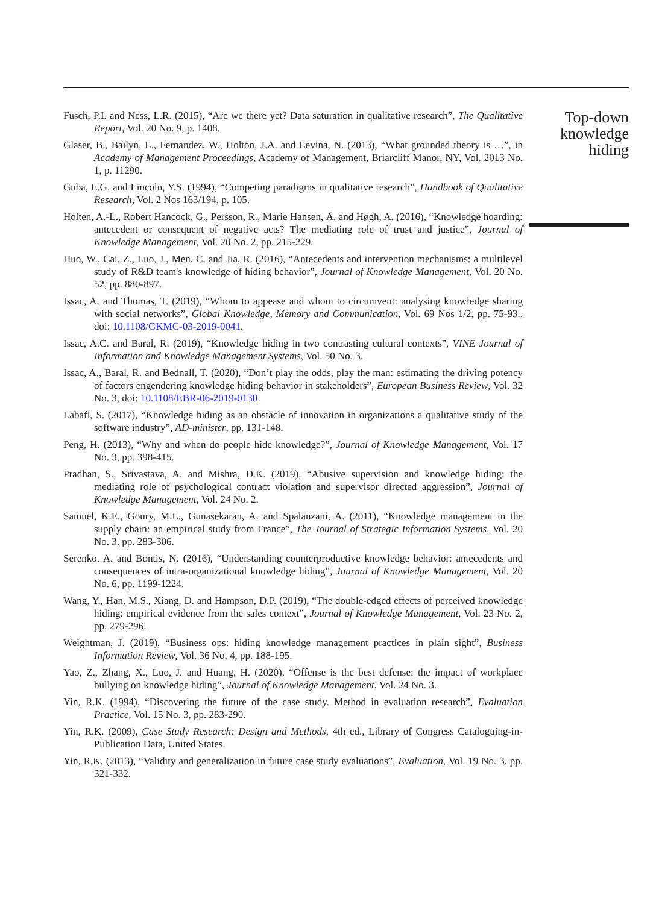Fusch, P.I. and Ness, L.R. (2015), “Are we there yet? Data saturation in qualitative research”, The Qualitative Report, Vol. 20 No. 9, p. 1408.
Glaser, B., Bailyn, L., Fernandez, W., Holton, J.A. and Levina, N. (2013), “What grounded theory is …”, in Academy of Management Proceedings, Academy of Management, Briarcliff Manor, NY, Vol. 2013 No. 1, p. 11290.
Guba, E.G. and Lincoln, Y.S. (1994), “Competing paradigms in qualitative research”, Handbook of Qualitative Research, Vol. 2 Nos 163/194, p. 105.
Holten, A.-L., Robert Hancock, G., Persson, R., Marie Hansen, Å. and Høgh, A. (2016), “Knowledge hoarding: antecedent or consequent of negative acts? The mediating role of trust and justice”, Journal of Knowledge Management, Vol. 20 No. 2, pp. 215-229.
Huo, W., Cai, Z., Luo, J., Men, C. and Jia, R. (2016), “Antecedents and intervention mechanisms: a multilevel study of R&D team's knowledge of hiding behavior”, Journal of Knowledge Management, Vol. 20 No. 52, pp. 880-897.
Issac, A. and Thomas, T. (2019), “Whom to appease and whom to circumvent: analysing knowledge sharing with social networks”, Global Knowledge, Memory and Communication, Vol. 69 Nos 1/2, pp. 75-93., doi: 10.1108/GKMC-03-2019-0041.
Issac, A.C. and Baral, R. (2019), “Knowledge hiding in two contrasting cultural contexts”, VINE Journal of Information and Knowledge Management Systems, Vol. 50 No. 3.
Issac, A., Baral, R. and Bednall, T. (2020), “Don’t play the odds, play the man: estimating the driving potency of factors engendering knowledge hiding behavior in stakeholders”, European Business Review, Vol. 32 No. 3, doi: 10.1108/EBR-06-2019-0130.
Labafi, S. (2017), “Knowledge hiding as an obstacle of innovation in organizations a qualitative study of the software industry”, AD-minister, pp. 131-148.
Peng, H. (2013), “Why and when do people hide knowledge?”, Journal of Knowledge Management, Vol. 17 No. 3, pp. 398-415.
Pradhan, S., Srivastava, A. and Mishra, D.K. (2019), “Abusive supervision and knowledge hiding: the mediating role of psychological contract violation and supervisor directed aggression”, Journal of Knowledge Management, Vol. 24 No. 2.
Samuel, K.E., Goury, M.L., Gunasekaran, A. and Spalanzani, A. (2011), “Knowledge management in the supply chain: an empirical study from France”, The Journal of Strategic Information Systems, Vol. 20 No. 3, pp. 283-306.
Serenko, A. and Bontis, N. (2016), “Understanding counterproductive knowledge behavior: antecedents and consequences of intra-organizational knowledge hiding”, Journal of Knowledge Management, Vol. 20 No. 6, pp. 1199-1224.
Wang, Y., Han, M.S., Xiang, D. and Hampson, D.P. (2019), “The double-edged effects of perceived knowledge hiding: empirical evidence from the sales context”, Journal of Knowledge Management, Vol. 23 No. 2, pp. 279-296.
Weightman, J. (2019), “Business ops: hiding knowledge management practices in plain sight”, Business Information Review, Vol. 36 No. 4, pp. 188-195.
Yao, Z., Zhang, X., Luo, J. and Huang, H. (2020), “Offense is the best defense: the impact of workplace bullying on knowledge hiding”, Journal of Knowledge Management, Vol. 24 No. 3.
Yin, R.K. (1994), “Discovering the future of the case study. Method in evaluation research”, Evaluation Practice, Vol. 15 No. 3, pp. 283-290.
Yin, R.K. (2009), Case Study Research: Design and Methods, 4th ed., Library of Congress Cataloguing-in-Publication Data, United States.
Yin, R.K. (2013), “Validity and generalization in future case study evaluations”, Evaluation, Vol. 19 No. 3, pp. 321-332.
Top-down knowledge hiding